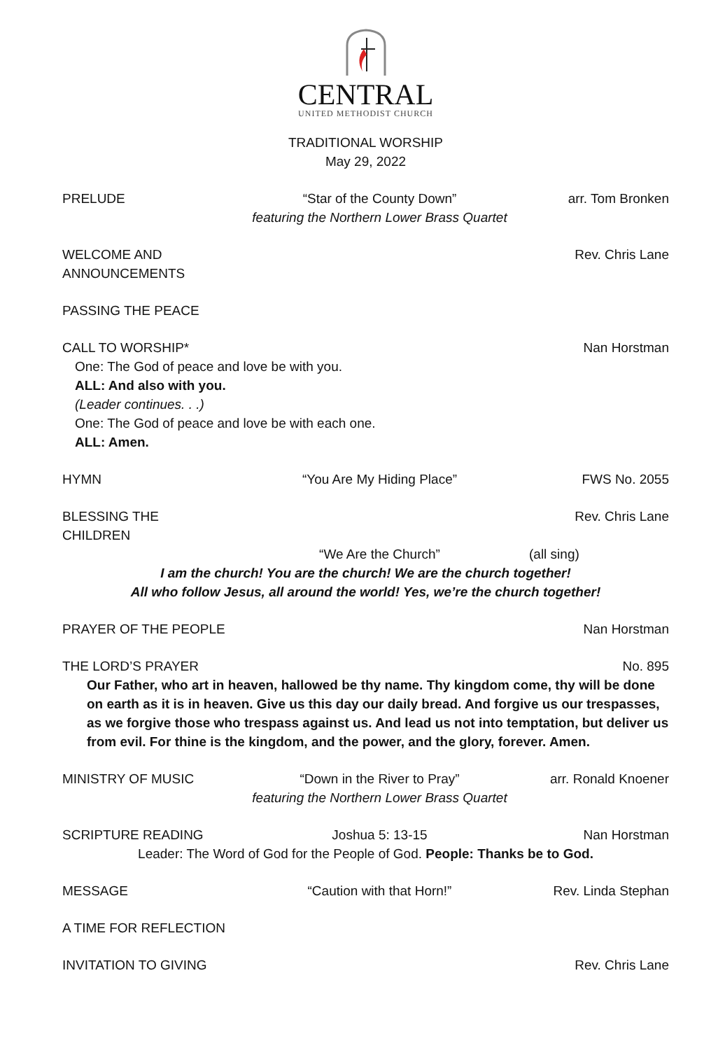CENTRAL
UNITED METHODIST CHURCH
TRADITIONAL WORSHIP
May 29, 2022
PRELUDE “Star of the County Down”
featuring the Northern Lower Brass Quartet arr. Tom Bronken
WELCOME AND ANNOUNCEMENTS Rev. Chris Lane
PASSING THE PEACE
CALL TO WORSHIP* Nan Horstman
One: The God of peace and love be with you.
ALL: And also with you.
(Leader continues. . .)
One: The God of peace and love be with each one.
ALL: Amen.
HYMN “You Are My Hiding Place” FWS No. 2055
BLESSING THE CHILDREN Rev. Chris Lane
“We Are the Church” (all sing)
I am the church! You are the church! We are the church together!
All who follow Jesus, all around the world! Yes, we’re the church together!
PRAYER OF THE PEOPLE Nan Horstman
THE LORD’S PRAYER No. 895
Our Father, who art in heaven, hallowed be thy name. Thy kingdom come, thy will be done on earth as it is in heaven. Give us this day our daily bread. And forgive us our trespasses, as we forgive those who trespass against us. And lead us not into temptation, but deliver us from evil. For thine is the kingdom, and the power, and the glory, forever. Amen.
MINISTRY OF MUSIC “Down in the River to Pray”
featuring the Northern Lower Brass Quartet arr. Ronald Knoener
SCRIPTURE READING Joshua 5: 13-15 Nan Horstman
Leader: The Word of God for the People of God. People: Thanks be to God.
MESSAGE “Caution with that Horn!” Rev. Linda Stephan
A TIME FOR REFLECTION
INVITATION TO GIVING Rev. Chris Lane